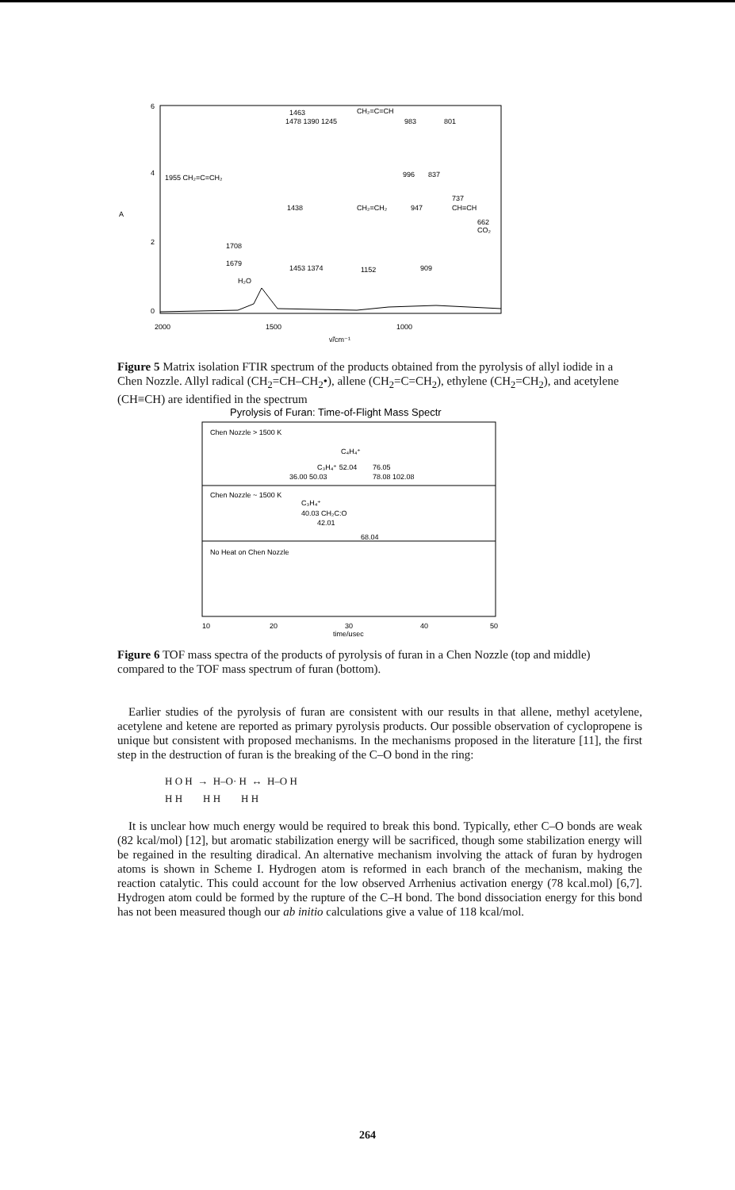6
4
2
0
A
2000
1500
1000
ν̃/cm⁻¹
1463
1478 1390 1245
CH₂=C=CH
983
801
1955 CH₂=C=CH₂
996
837
1438
CH₂=CH₂
947
737
CH≡CH
662
CO₂
1708
1679
H₂O
1453 1374
1152
909
Figure 5 Matrix isolation FTIR spectrum of the products obtained from the pyrolysis of allyl iodide in a Chen Nozzle. Allyl radical (CH<sub>2</sub>=CH–CH<sub>2</sub>•), allene (CH<sub>2</sub>=C=CH<sub>2</sub>), ethylene (CH<sub>2</sub>=CH<sub>2</sub>), and acetylene (CH≡CH) are identified in the spectrum
Pyrolysis of Furan: Time-of-Flight Mass Spectr
Chen Nozzle > 1500 K
C₄H₄⁺
C₃H₄⁺ 52.04
76.05
36.00 50.03
78.08 102.08
Chen Nozzle ~ 1500 K
C₃H₄⁺
40.03 CH₂C:O
42.01
68.04
No Heat on Chen Nozzle
10
20
30
40
50
time/μsec
Figure 6 TOF mass spectra of the products of pyrolysis of furan in a Chen Nozzle (top and middle) compared to the TOF mass spectrum of furan (bottom).
Earlier studies of the pyrolysis of furan are consistent with our results in that allene, methyl acetylene, acetylene and ketene are reported as primary pyrolysis products. Our possible observation of cyclopropene is unique but consistent with proposed mechanisms. In the mechanisms proposed in the literature [11], the first step in the destruction of furan is the breaking of the C–O bond in the ring:
H O H → H–O· H ↔ H–O H
H H H H H H
It is unclear how much energy would be required to break this bond. Typically, ether C–O bonds are weak (82 kcal/mol) [12], but aromatic stabilization energy will be sacrificed, though some stabilization energy will be regained in the resulting diradical. An alternative mechanism involving the attack of furan by hydrogen atoms is shown in Scheme I. Hydrogen atom is reformed in each branch of the mechanism, making the reaction catalytic. This could account for the low observed Arrhenius activation energy (78 kcal.mol) [6,7]. Hydrogen atom could be formed by the rupture of the C–H bond. The bond dissociation energy for this bond has not been measured though our ab initio calculations give a value of 118 kcal/mol.
264